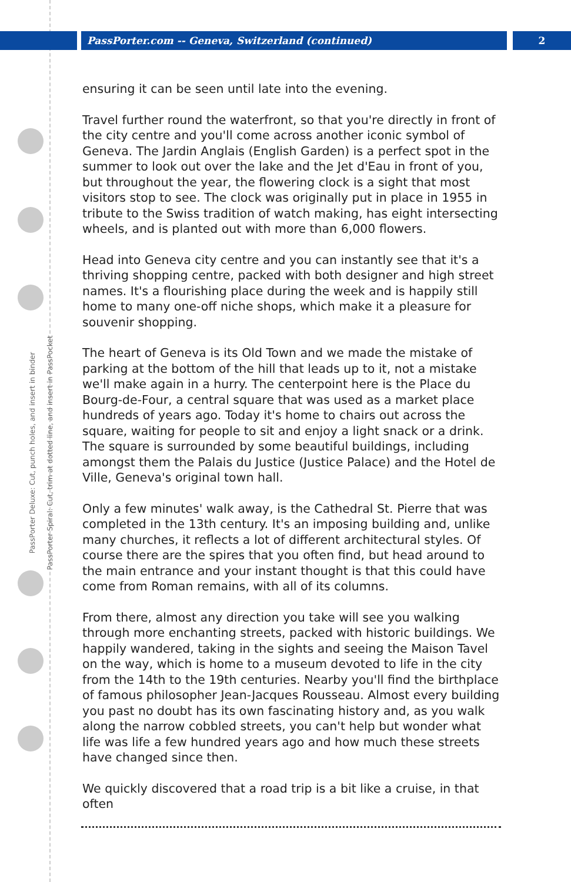PassPorter.com -- Geneva, Switzerland (continued) 2
PassPorter Deluxe: Cut, punch holes, and insert in binder
PassPorter Spiral: Cut, trim at dotted line, and insert in PassPocket
ensuring it can be seen until late into the evening.
Travel further round the waterfront, so that you're directly in front of the city centre and you'll come across another iconic symbol of Geneva. The Jardin Anglais (English Garden) is a perfect spot in the summer to look out over the lake and the Jet d'Eau in front of you, but throughout the year, the flowering clock is a sight that most visitors stop to see. The clock was originally put in place in 1955 in tribute to the Swiss tradition of watch making, has eight intersecting wheels, and is planted out with more than 6,000 flowers.
Head into Geneva city centre and you can instantly see that it's a thriving shopping centre, packed with both designer and high street names. It's a flourishing place during the week and is happily still home to many one-off niche shops, which make it a pleasure for souvenir shopping.
The heart of Geneva is its Old Town and we made the mistake of parking at the bottom of the hill that leads up to it, not a mistake we'll make again in a hurry. The centerpoint here is the Place du Bourg-de-Four, a central square that was used as a market place hundreds of years ago. Today it's home to chairs out across the square, waiting for people to sit and enjoy a light snack or a drink. The square is surrounded by some beautiful buildings, including amongst them the Palais du Justice (Justice Palace) and the Hotel de Ville, Geneva's original town hall.
Only a few minutes' walk away, is the Cathedral St. Pierre that was completed in the 13th century. It's an imposing building and, unlike many churches, it reflects a lot of different architectural styles. Of course there are the spires that you often find, but head around to the main entrance and your instant thought is that this could have come from Roman remains, with all of its columns.
From there, almost any direction you take will see you walking through more enchanting streets, packed with historic buildings. We happily wandered, taking in the sights and seeing the Maison Tavel on the way, which is home to a museum devoted to life in the city from the 14th to the 19th centuries. Nearby you'll find the birthplace of famous philosopher Jean-Jacques Rousseau. Almost every building you past no doubt has its own fascinating history and, as you walk along the narrow cobbled streets, you can't help but wonder what life was life a few hundred years ago and how much these streets have changed since then.
We quickly discovered that a road trip is a bit like a cruise, in that often